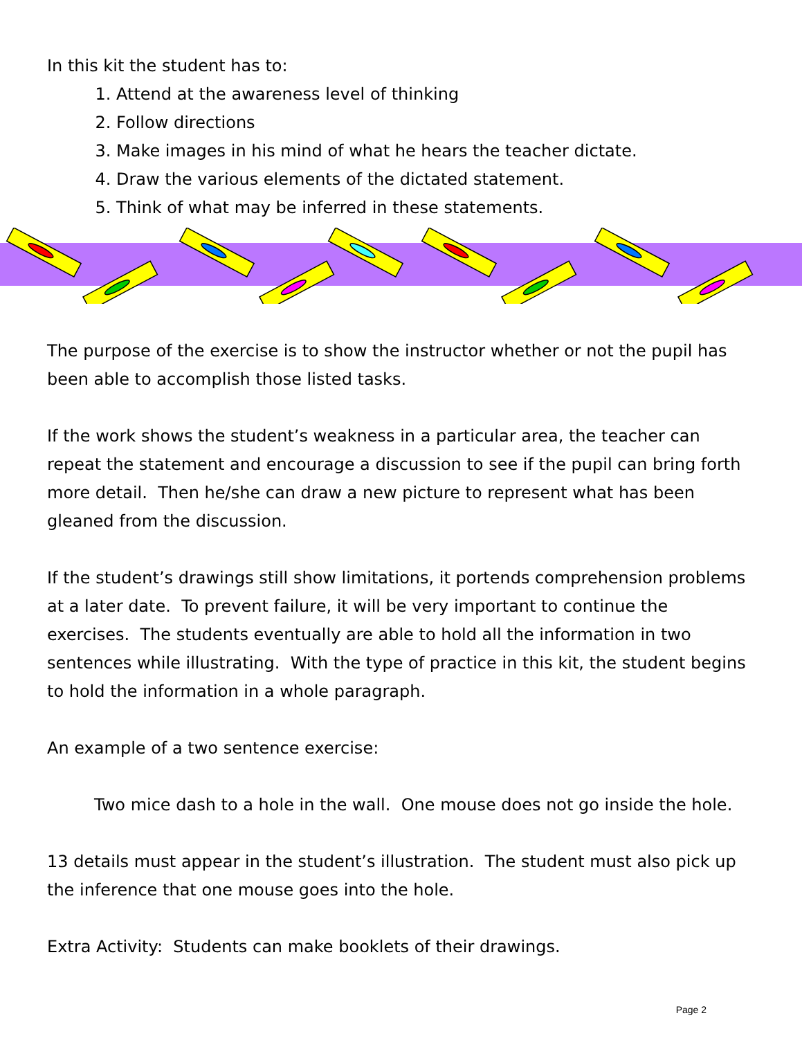In this kit the student has to:
1. Attend at the awareness level of thinking
2. Follow directions
3. Make images in his mind of what he hears the teacher dictate.
4. Draw the various elements of the dictated statement.
5. Think of what may be inferred in these statements.
The purpose of the exercise is to show the instructor whether or not the pupil has been able to accomplish those listed tasks.
If the work shows the student’s weakness in a particular area, the teacher can repeat the statement and encourage a discussion to see if the pupil can bring forth more detail. Then he/she can draw a new picture to represent what has been gleaned from the discussion.
If the student’s drawings still show limitations, it portends comprehension problems at a later date. To prevent failure, it will be very important to continue the exercises. The students eventually are able to hold all the information in two sentences while illustrating. With the type of practice in this kit, the student begins to hold the information in a whole paragraph.
An example of a two sentence exercise:
Two mice dash to a hole in the wall. One mouse does not go inside the hole.
13 details must appear in the student’s illustration. The student must also pick up the inference that one mouse goes into the hole.
Extra Activity: Students can make booklets of their drawings.
Page 2